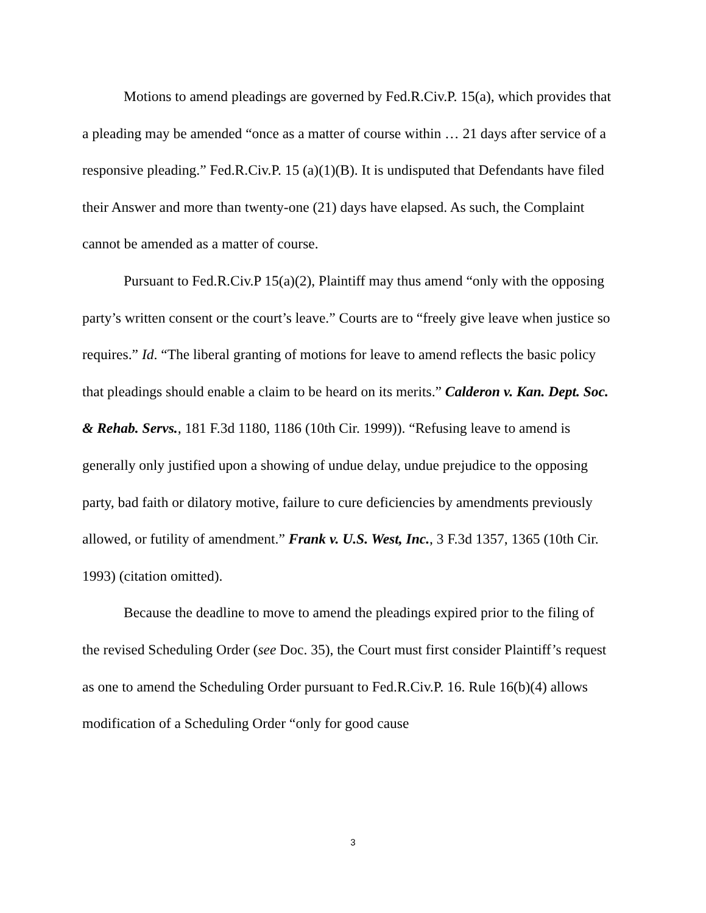Motions to amend pleadings are governed by Fed.R.Civ.P. 15(a), which provides that a pleading may be amended “once as a matter of course within … 21 days after service of a responsive pleading.” Fed.R.Civ.P. 15 (a)(1)(B). It is undisputed that Defendants have filed their Answer and more than twenty-one (21) days have elapsed. As such, the Complaint cannot be amended as a matter of course.
Pursuant to Fed.R.Civ.P 15(a)(2), Plaintiff may thus amend “only with the opposing party’s written consent or the court’s leave.” Courts are to “freely give leave when justice so requires.” Id. “The liberal granting of motions for leave to amend reflects the basic policy that pleadings should enable a claim to be heard on its merits.” Calderon v. Kan. Dept. Soc. & Rehab. Servs., 181 F.3d 1180, 1186 (10th Cir. 1999)). “Refusing leave to amend is generally only justified upon a showing of undue delay, undue prejudice to the opposing party, bad faith or dilatory motive, failure to cure deficiencies by amendments previously allowed, or futility of amendment.” Frank v. U.S. West, Inc., 3 F.3d 1357, 1365 (10th Cir. 1993) (citation omitted).
Because the deadline to move to amend the pleadings expired prior to the filing of the revised Scheduling Order (see Doc. 35), the Court must first consider Plaintiff’s request as one to amend the Scheduling Order pursuant to Fed.R.Civ.P. 16. Rule 16(b)(4) allows modification of a Scheduling Order “only for good cause
3